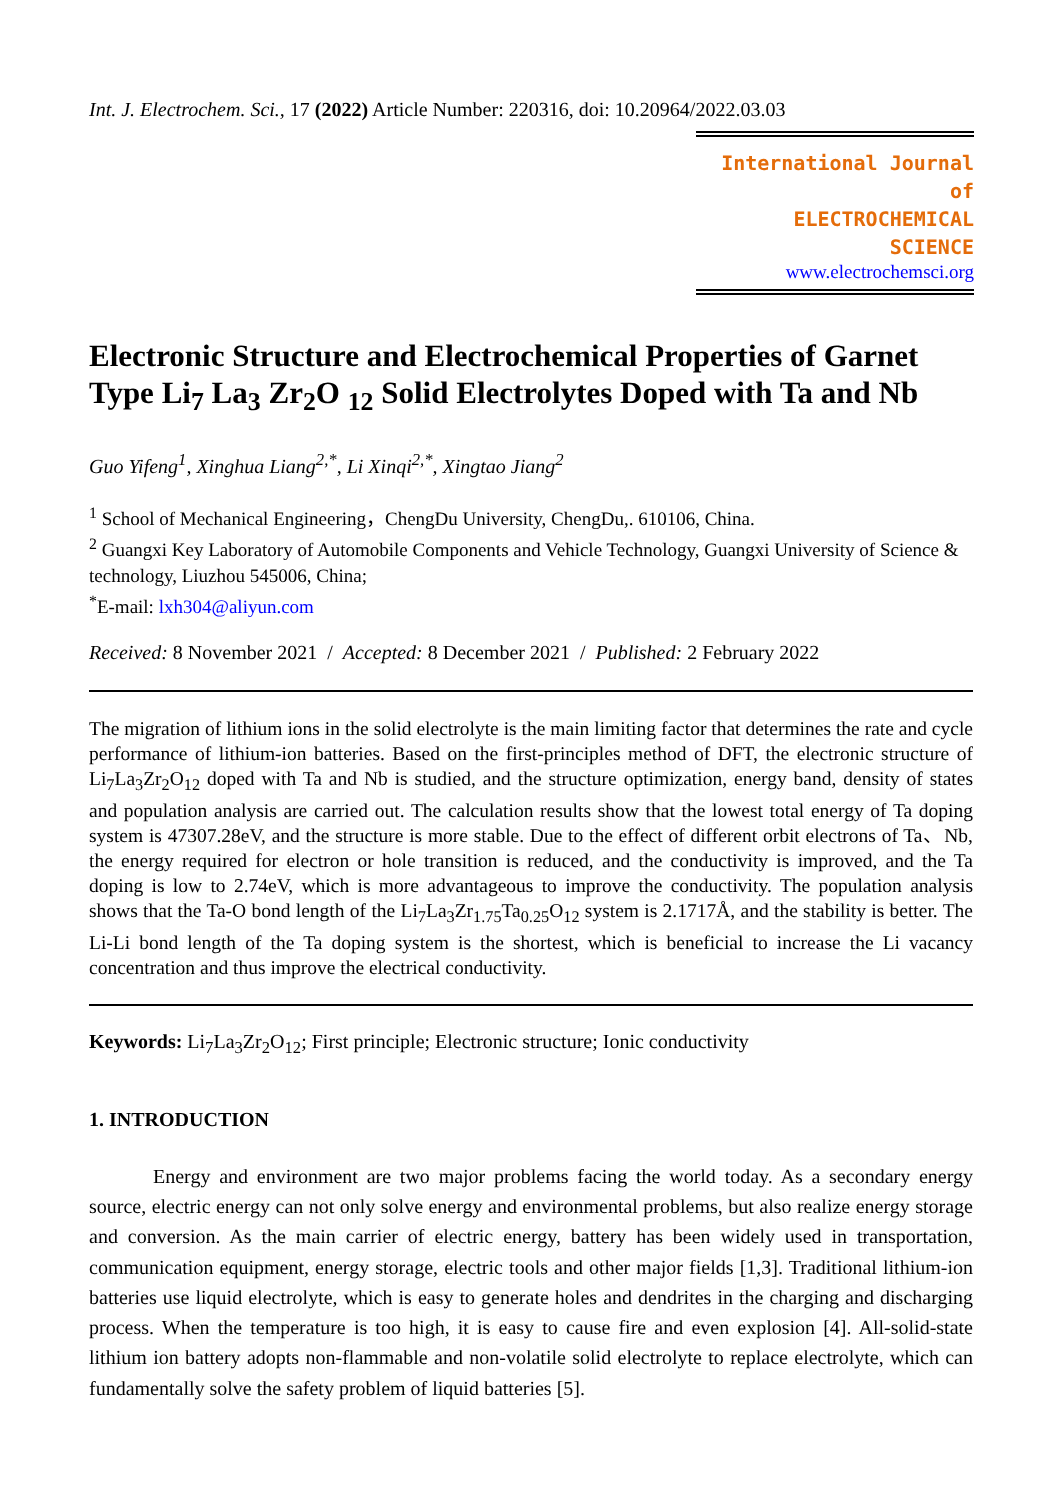Int. J. Electrochem. Sci., 17 (2022) Article Number: 220316, doi: 10.20964/2022.03.03
International Journal of
ELECTROCHEMICAL
SCIENCE
www.electrochemsci.org
Electronic Structure and Electrochemical Properties of Garnet Type Li<sub>7</sub> La<sub>3</sub> Zr<sub>2</sub>O <sub>12</sub> Solid Electrolytes Doped with Ta and Nb
Guo Yifeng<sup>1</sup>, Xinghua Liang<sup>2,*</sup>, Li Xinqi<sup>2,*</sup>, Xingtao Jiang<sup>2</sup>
<sup>1</sup> School of Mechanical Engineering，ChengDu University, ChengDu,. 610106, China.
<sup>2</sup> Guangxi Key Laboratory of Automobile Components and Vehicle Technology, Guangxi University of Science & technology, Liuzhou 545006, China;
<sup>*</sup> E-mail: lxh304@aliyun.com
Received: 8 November 2021 / Accepted: 8 December 2021 / Published: 2 February 2022
The migration of lithium ions in the solid electrolyte is the main limiting factor that determines the rate and cycle performance of lithium-ion batteries. Based on the first-principles method of DFT, the electronic structure of Li<sub>7</sub>La<sub>3</sub>Zr<sub>2</sub>O<sub>12</sub> doped with Ta and Nb is studied, and the structure optimization, energy band, density of states and population analysis are carried out. The calculation results show that the lowest total energy of Ta doping system is 47307.28eV, and the structure is more stable. Due to the effect of different orbit electrons of Ta、Nb, the energy required for electron or hole transition is reduced, and the conductivity is improved, and the Ta doping is low to 2.74eV, which is more advantageous to improve the conductivity. The population analysis shows that the Ta-O bond length of the Li<sub>7</sub>La<sub>3</sub>Zr<sub>1.75</sub>Ta<sub>0.25</sub>O<sub>12</sub> system is 2.1717Å, and the stability is better. The Li-Li bond length of the Ta doping system is the shortest, which is beneficial to increase the Li vacancy concentration and thus improve the electrical conductivity.
Keywords: Li<sub>7</sub>La<sub>3</sub>Zr<sub>2</sub>O<sub>12</sub>; First principle; Electronic structure; Ionic conductivity
1. INTRODUCTION
Energy and environment are two major problems facing the world today. As a secondary energy source, electric energy can not only solve energy and environmental problems, but also realize energy storage and conversion. As the main carrier of electric energy, battery has been widely used in transportation, communication equipment, energy storage, electric tools and other major fields [1,3]. Traditional lithium-ion batteries use liquid electrolyte, which is easy to generate holes and dendrites in the charging and discharging process. When the temperature is too high, it is easy to cause fire and even explosion [4]. All-solid-state lithium ion battery adopts non-flammable and non-volatile solid electrolyte to replace electrolyte, which can fundamentally solve the safety problem of liquid batteries [5].